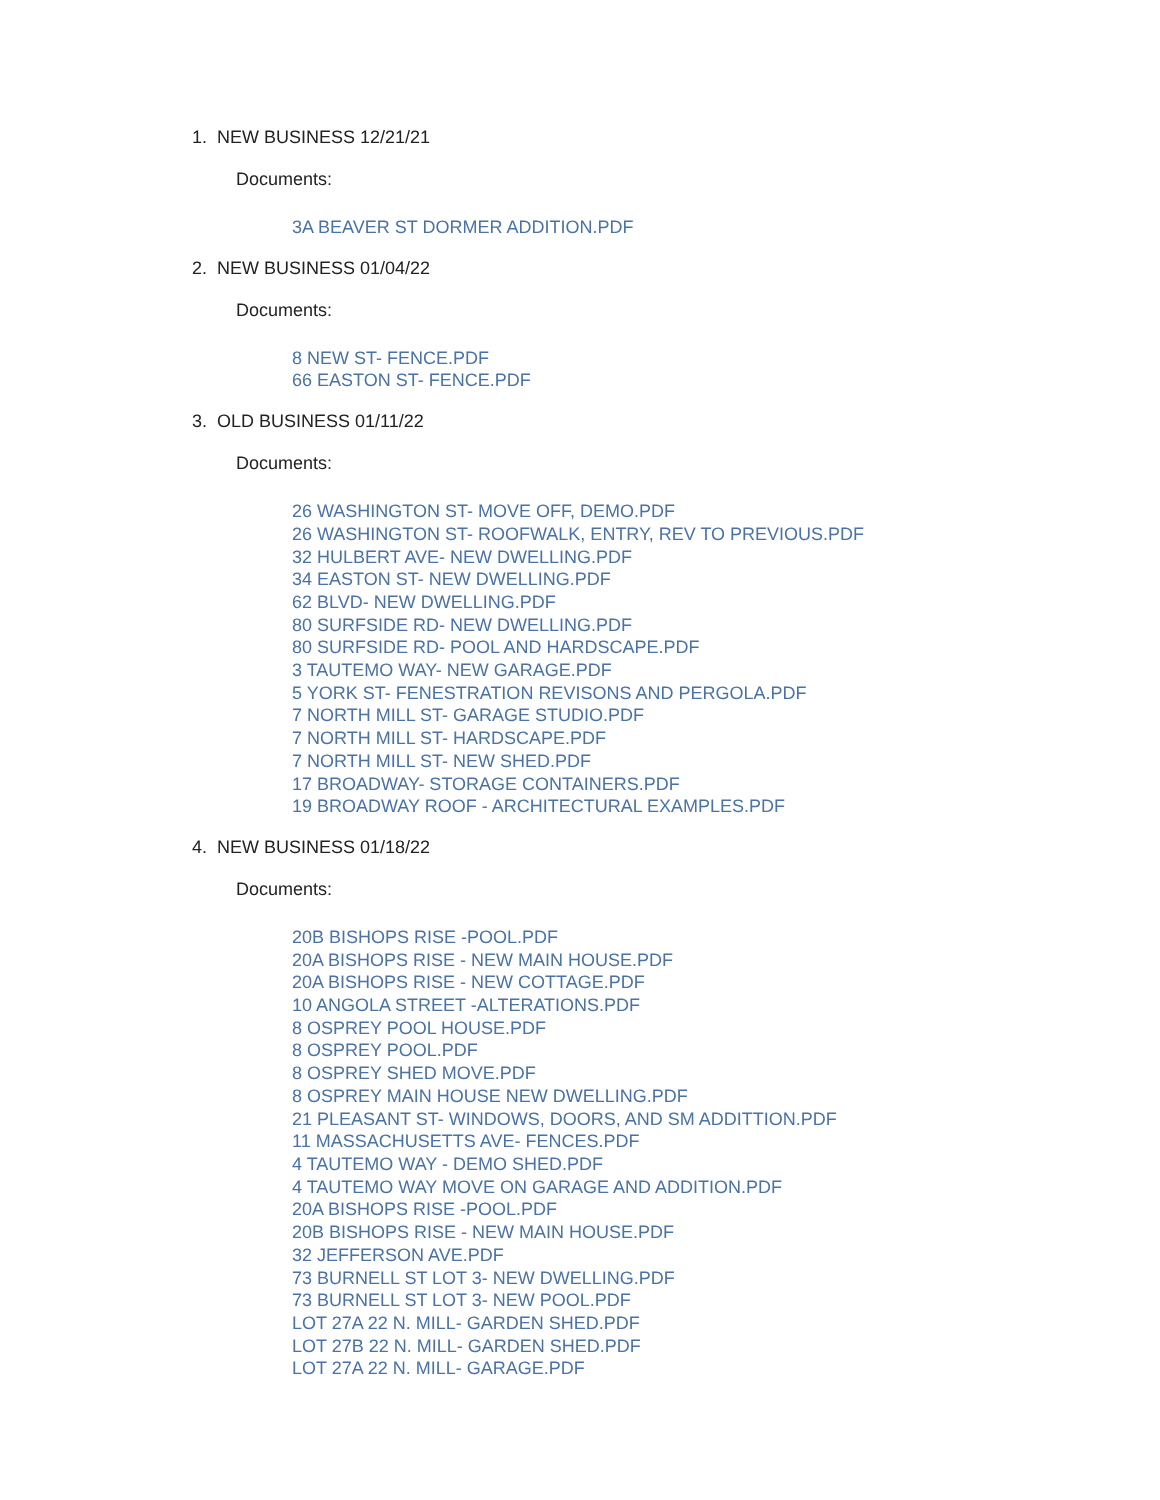1. NEW BUSINESS 12/21/21
Documents:
3A BEAVER ST DORMER ADDITION.PDF
2. NEW BUSINESS 01/04/22
Documents:
8 NEW ST- FENCE.PDF
66 EASTON ST- FENCE.PDF
3. OLD BUSINESS 01/11/22
Documents:
26 WASHINGTON ST- MOVE OFF, DEMO.PDF
26 WASHINGTON ST- ROOFWALK, ENTRY, REV TO PREVIOUS.PDF
32 HULBERT AVE- NEW DWELLING.PDF
34 EASTON ST- NEW DWELLING.PDF
62 BLVD- NEW DWELLING.PDF
80 SURFSIDE RD- NEW DWELLING.PDF
80 SURFSIDE RD- POOL AND HARDSCAPE.PDF
3 TAUTEMO WAY- NEW GARAGE.PDF
5 YORK ST- FENESTRATION REVISONS AND PERGOLA.PDF
7 NORTH MILL ST- GARAGE STUDIO.PDF
7 NORTH MILL ST- HARDSCAPE.PDF
7 NORTH MILL ST- NEW SHED.PDF
17 BROADWAY- STORAGE CONTAINERS.PDF
19 BROADWAY ROOF - ARCHITECTURAL EXAMPLES.PDF
4. NEW BUSINESS 01/18/22
Documents:
20B BISHOPS RISE -POOL.PDF
20A BISHOPS RISE - NEW MAIN HOUSE.PDF
20A BISHOPS RISE - NEW COTTAGE.PDF
10 ANGOLA STREET -ALTERATIONS.PDF
8 OSPREY POOL HOUSE.PDF
8 OSPREY POOL.PDF
8 OSPREY SHED MOVE.PDF
8 OSPREY MAIN HOUSE NEW DWELLING.PDF
21 PLEASANT ST- WINDOWS, DOORS, AND SM ADDITTION.PDF
11 MASSACHUSETTS AVE- FENCES.PDF
4 TAUTEMO WAY - DEMO SHED.PDF
4 TAUTEMO WAY MOVE ON GARAGE AND ADDITION.PDF
20A BISHOPS RISE -POOL.PDF
20B BISHOPS RISE - NEW MAIN HOUSE.PDF
32 JEFFERSON AVE.PDF
73 BURNELL ST LOT 3- NEW DWELLING.PDF
73 BURNELL ST LOT 3- NEW POOL.PDF
LOT 27A 22 N. MILL- GARDEN SHED.PDF
LOT 27B 22 N. MILL- GARDEN SHED.PDF
LOT 27A 22 N. MILL- GARAGE.PDF